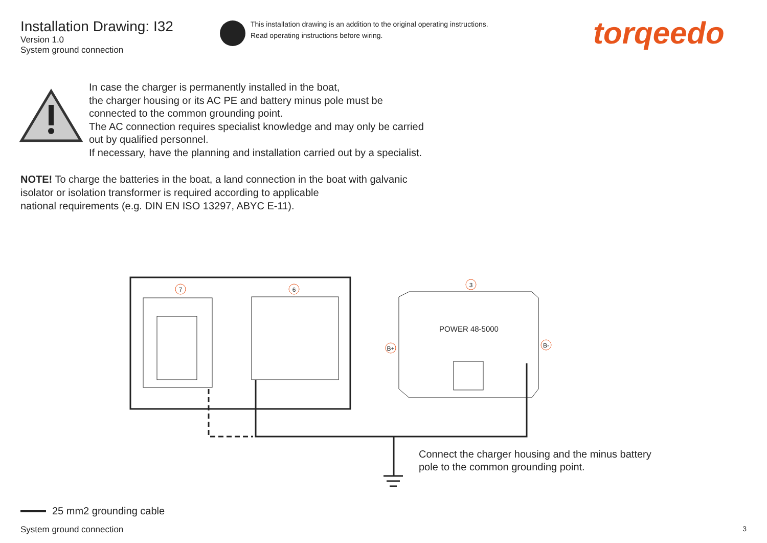7
6
3
B+
B-
POWER 48-5000
Installation Drawing: I32
Version 1.0
System ground connection
This installation drawing is an addition to the original operating instructions.
Read operating instructions before wiring.
torqeedo
In case the charger is permanently installed in the boat,
the charger housing or its AC PE and battery minus pole must be
connected to the common grounding point.
The AC connection requires specialist knowledge and may only be carried
out by qualified personnel.
If necessary, have the planning and installation carried out by a specialist.
NOTE! To charge the batteries in the boat, a land connection in the boat with galvanic
isolator or isolation transformer is required according to applicable
national requirements (e.g. DIN EN ISO 13297, ABYC E-11).
Connect the charger housing and the minus battery
pole to the common grounding point.
25 mm2 grounding cable
System ground connection 3